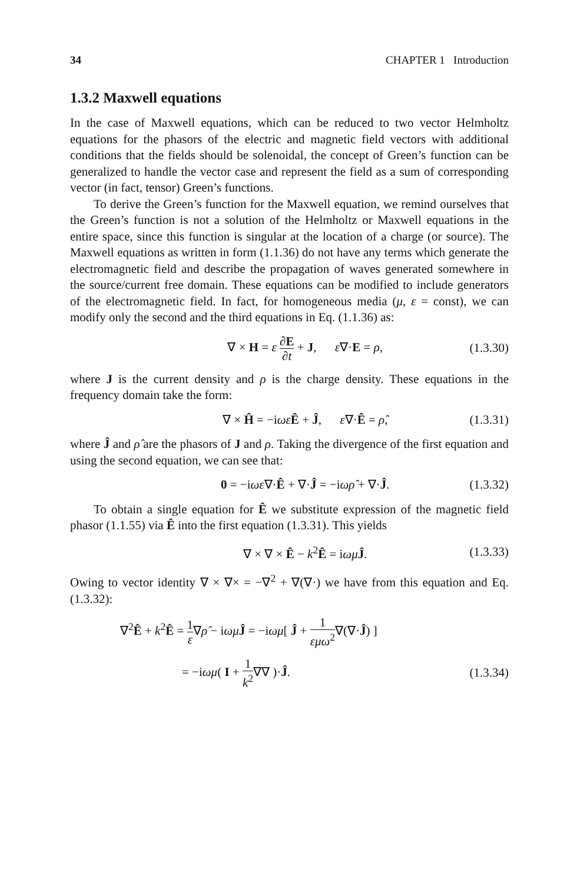34 CHAPTER 1 Introduction
1.3.2 Maxwell equations
In the case of Maxwell equations, which can be reduced to two vector Helmholtz equations for the phasors of the electric and magnetic field vectors with additional conditions that the fields should be solenoidal, the concept of Green’s function can be generalized to handle the vector case and represent the field as a sum of corresponding vector (in fact, tensor) Green’s functions.
To derive the Green’s function for the Maxwell equation, we remind ourselves that the Green’s function is not a solution of the Helmholtz or Maxwell equations in the entire space, since this function is singular at the location of a charge (or source). The Maxwell equations as written in form (1.1.36) do not have any terms which generate the electromagnetic field and describe the propagation of waves generated somewhere in the source/current free domain. These equations can be modified to include generators of the electromagnetic field. In fact, for homogeneous media (μ, ε = const), we can modify only the second and the third equations in Eq. (1.1.36) as:
∇ × H = ε ∂E ∂t + J, ε∇·E = ρ, (1.3.30)
where J is the current density and ρ is the charge density. These equations in the frequency domain take the form:
∇ × Ĥ = −iωε Ê + Ĵ, ε∇·Ê = ρ̂, (1.3.31)
where Ĵ and ρ̂ are the phasors of J and ρ. Taking the divergence of the first equation and using the second equation, we can see that:
0 = −iωε∇·Ê + ∇·Ĵ = −iωρ̂ + ∇·Ĵ. (1.3.32)
To obtain a single equation for Ê we substitute expression of the magnetic field phasor (1.1.55) via Ê into the first equation (1.3.31). This yields
∇ × ∇ × Ê − k<sup>2</sup>Ê = iωμ Ĵ. (1.3.33)
Owing to vector identity ∇ × ∇× = −∇<sup>2</sup> + ∇(∇·) we have from this equation and Eq. (1.3.32):
∇<sup>2</sup>Ê + k<sup>2</sup>Ê = 1 ε∇ρ̂ − iωμ Ĵ = −iωμ[ Ĵ + 1 εμω<sup>2</sup>∇(∇·Ĵ) ]
= −iωμ( I + 1 k<sup>2</sup>∇∇ )·Ĵ. (1.3.34)